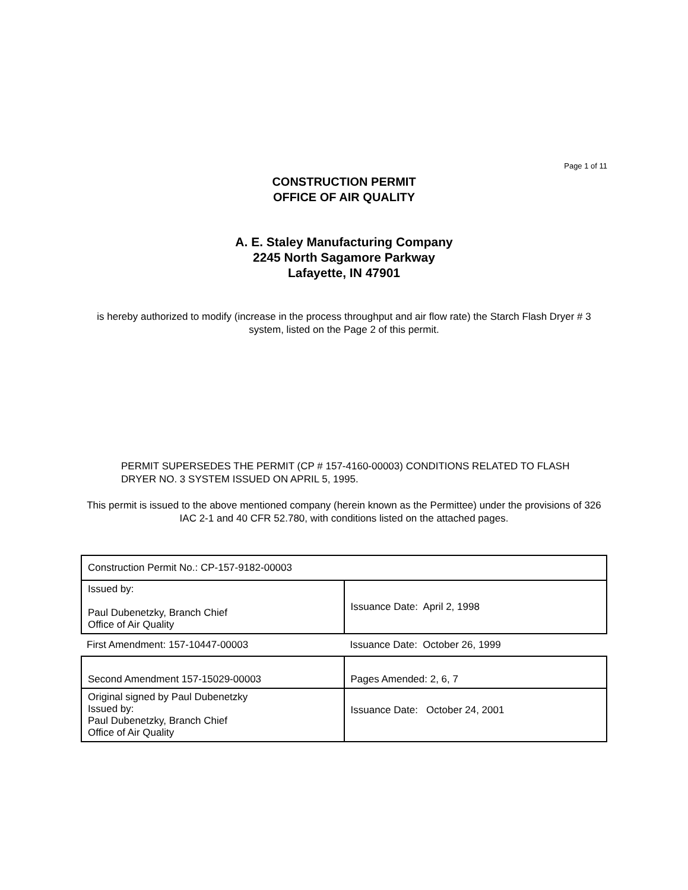Page 1 of 11
CONSTRUCTION PERMIT
OFFICE OF AIR QUALITY
A. E. Staley Manufacturing Company
2245 North Sagamore Parkway
Lafayette, IN 47901
is hereby authorized to modify (increase in the process throughput and air flow rate) the Starch Flash Dryer # 3 system, listed on the Page 2 of this permit.
PERMIT SUPERSEDES THE PERMIT (CP # 157-4160-00003) CONDITIONS RELATED TO FLASH DRYER NO. 3 SYSTEM ISSUED ON APRIL 5, 1995.
This permit is issued to the above mentioned company (herein known as the Permittee) under the provisions of 326 IAC 2-1 and 40 CFR 52.780, with conditions listed on the attached pages.
| Construction Permit No.: CP-157-9182-00003 | |
| Issued by: Paul Dubenetzky, Branch Chief Office of Air Quality | Issuance Date: April 2, 1998 |
| First Amendment: 157-10447-00003 | Issuance Date: October 26, 1999 |
| Second Amendment 157-15029-00003 | Pages Amended: 2, 6, 7 |
| Original signed by Paul Dubenetzky Issued by: Paul Dubenetzky, Branch Chief Office of Air Quality | Issuance Date: October 24, 2001 |